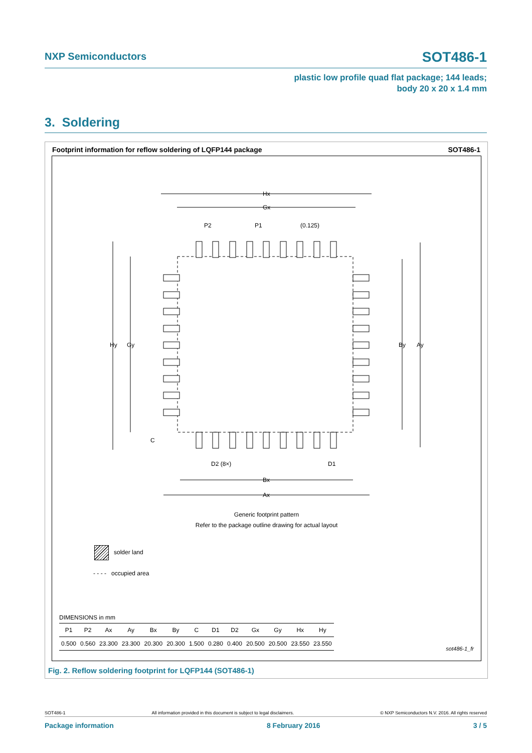NXP Semiconductors
SOT486-1
plastic low profile quad flat package; 144 leads;
body 20 x 20 x 1.4 mm
3. Soldering
Footprint information for reflow soldering of LQFP144 package SOT486-1
Hx
Gx
P2
P1
(0.125)
Hy
Gy
By
Ay
C
D2 (8×)
D1
Bx
Ax
Generic footprint pattern
Refer to the package outline drawing for actual layout
solder land
- - - - occupied area
DIMENSIONS in mm
| P1 | P2 | Ax | Ay | Bx | By | C | D1 | D2 | Gx | Gy | Hx | Hy |
| --- | --- | --- | --- | --- | --- | --- | --- | --- | --- | --- | --- | --- |
| 0.500 | 0.560 | 23.300 | 23.300 | 20.300 | 20.300 | 1.500 | 0.280 | 0.400 | 20.500 | 20.500 | 23.550 | 23.550 |
sot486-1_fr
Fig. 2. Reflow soldering footprint for LQFP144 (SOT486-1)
SOT486-1 All information provided in this document is subject to legal disclaimers. © NXP Semiconductors N.V. 2016. All rights reserved
Package information 8 February 2016 3 / 5